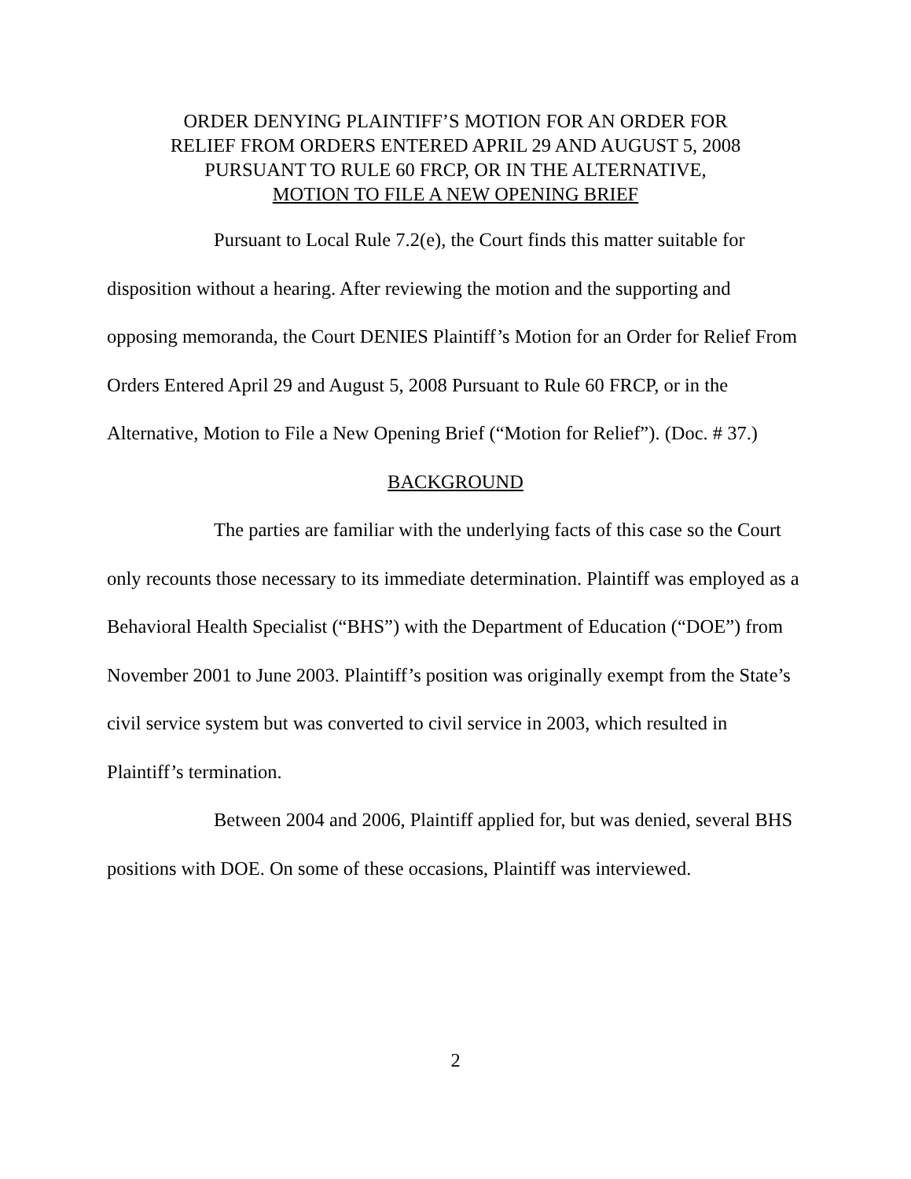ORDER DENYING PLAINTIFF’S MOTION FOR AN ORDER FOR
RELIEF FROM ORDERS ENTERED APRIL 29 AND AUGUST 5, 2008
PURSUANT TO RULE 60 FRCP, OR IN THE ALTERNATIVE,
MOTION TO FILE A NEW OPENING BRIEF
Pursuant to Local Rule 7.2(e), the Court finds this matter suitable for disposition without a hearing. After reviewing the motion and the supporting and opposing memoranda, the Court DENIES Plaintiff’s Motion for an Order for Relief From Orders Entered April 29 and August 5, 2008 Pursuant to Rule 60 FRCP, or in the Alternative, Motion to File a New Opening Brief (“Motion for Relief”). (Doc. # 37.)
BACKGROUND
The parties are familiar with the underlying facts of this case so the Court only recounts those necessary to its immediate determination. Plaintiff was employed as a Behavioral Health Specialist (“BHS”) with the Department of Education (“DOE”) from November 2001 to June 2003. Plaintiff’s position was originally exempt from the State’s civil service system but was converted to civil service in 2003, which resulted in Plaintiff’s termination.
Between 2004 and 2006, Plaintiff applied for, but was denied, several BHS positions with DOE. On some of these occasions, Plaintiff was interviewed.
2